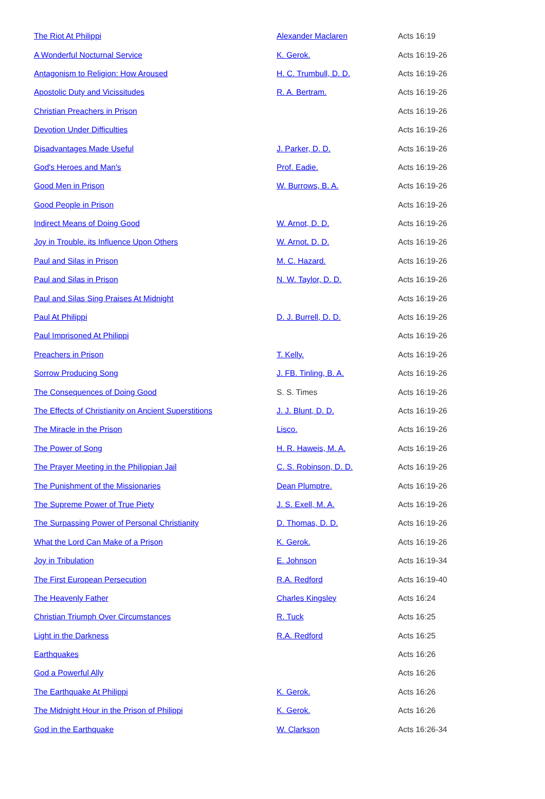| The Riot At Philippi | Alexander Maclaren | Acts 16:19 |
| A Wonderful Nocturnal Service | K. Gerok. | Acts 16:19-26 |
| Antagonism to Religion: How Aroused | H. C. Trumbull, D. D. | Acts 16:19-26 |
| Apostolic Duty and Vicissitudes | R. A. Bertram. | Acts 16:19-26 |
| Christian Preachers in Prison | | Acts 16:19-26 |
| Devotion Under Difficulties | | Acts 16:19-26 |
| Disadvantages Made Useful | J. Parker, D. D. | Acts 16:19-26 |
| God's Heroes and Man's | Prof. Eadie. | Acts 16:19-26 |
| Good Men in Prison | W. Burrows, B. A. | Acts 16:19-26 |
| Good People in Prison | | Acts 16:19-26 |
| Indirect Means of Doing Good | W. Arnot, D. D. | Acts 16:19-26 |
| Joy in Trouble, its Influence Upon Others | W. Arnot, D. D. | Acts 16:19-26 |
| Paul and Silas in Prison | M. C. Hazard. | Acts 16:19-26 |
| Paul and Silas in Prison | N. W. Taylor, D. D. | Acts 16:19-26 |
| Paul and Silas Sing Praises At Midnight | | Acts 16:19-26 |
| Paul At Philippi | D. J. Burrell, D. D. | Acts 16:19-26 |
| Paul Imprisoned At Philippi | | Acts 16:19-26 |
| Preachers in Prison | T. Kelly. | Acts 16:19-26 |
| Sorrow Producing Song | J. FB. Tinling, B. A. | Acts 16:19-26 |
| The Consequences of Doing Good | S. S. Times | Acts 16:19-26 |
| The Effects of Christianity on Ancient Superstitions | J. J. Blunt, D. D. | Acts 16:19-26 |
| The Miracle in the Prison | Lisco. | Acts 16:19-26 |
| The Power of Song | H. R. Haweis, M. A. | Acts 16:19-26 |
| The Prayer Meeting in the Philippian Jail | C. S. Robinson, D. D. | Acts 16:19-26 |
| The Punishment of the Missionaries | Dean Plumptre. | Acts 16:19-26 |
| The Supreme Power of True Piety | J. S. Exell, M. A. | Acts 16:19-26 |
| The Surpassing Power of Personal Christianity | D. Thomas, D. D. | Acts 16:19-26 |
| What the Lord Can Make of a Prison | K. Gerok. | Acts 16:19-26 |
| Joy in Tribulation | E. Johnson | Acts 16:19-34 |
| The First European Persecution | R.A. Redford | Acts 16:19-40 |
| The Heavenly Father | Charles Kingsley | Acts 16:24 |
| Christian Triumph Over Circumstances | R. Tuck | Acts 16:25 |
| Light in the Darkness | R.A. Redford | Acts 16:25 |
| Earthquakes | | Acts 16:26 |
| God a Powerful Ally | | Acts 16:26 |
| The Earthquake At Philippi | K. Gerok. | Acts 16:26 |
| The Midnight Hour in the Prison of Philippi | K. Gerok. | Acts 16:26 |
| God in the Earthquake | W. Clarkson | Acts 16:26-34 |